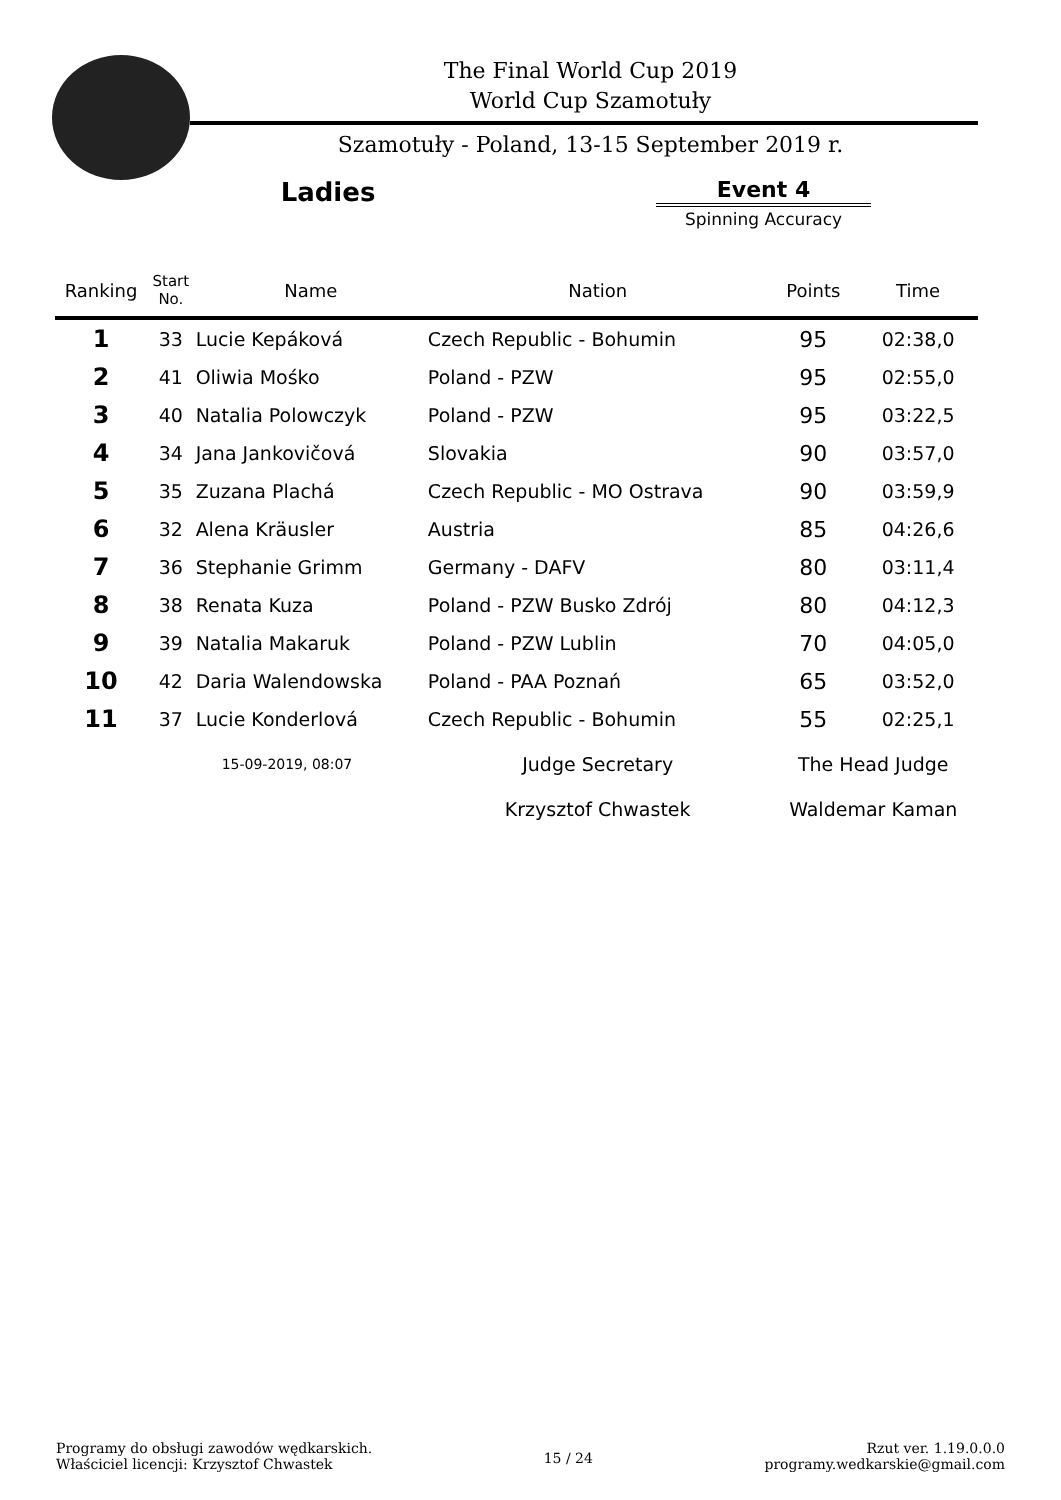The Final World Cup 2019
World Cup Szamotuły
Szamotuły - Poland, 13-15 September 2019 r.
Ladies
Event 4
Spinning Accuracy
| Ranking | Start No. | Name | Nation | Points | Time |
| --- | --- | --- | --- | --- | --- |
| 1 | 33 | Lucie Kepáková | Czech Republic - Bohumin | 95 | 02:38,0 |
| 2 | 41 | Oliwia Mośko | Poland - PZW | 95 | 02:55,0 |
| 3 | 40 | Natalia Polowczyk | Poland - PZW | 95 | 03:22,5 |
| 4 | 34 | Jana Jankovičová | Slovakia | 90 | 03:57,0 |
| 5 | 35 | Zuzana Plachá | Czech Republic - MO Ostrava | 90 | 03:59,9 |
| 6 | 32 | Alena Kräusler | Austria | 85 | 04:26,6 |
| 7 | 36 | Stephanie Grimm | Germany - DAFV | 80 | 03:11,4 |
| 8 | 38 | Renata Kuza | Poland - PZW Busko Zdrój | 80 | 04:12,3 |
| 9 | 39 | Natalia Makaruk | Poland - PZW Lublin | 70 | 04:05,0 |
| 10 | 42 | Daria Walendowska | Poland - PAA Poznań | 65 | 03:52,0 |
| 11 | 37 | Lucie Konderlová | Czech Republic - Bohumin | 55 | 02:25,1 |
| | 15-09-2019, 08:07 | | Judge Secretary | The Head Judge | |
| | | | Krzysztof Chwastek | Waldemar Kaman | |
Programy do obsługi zawodów wędkarskich.
Właściciel licencji: Krzysztof Chwastek
15 / 24 Rzut ver. 1.19.0.0.0
programy.wedkarskie@gmail.com